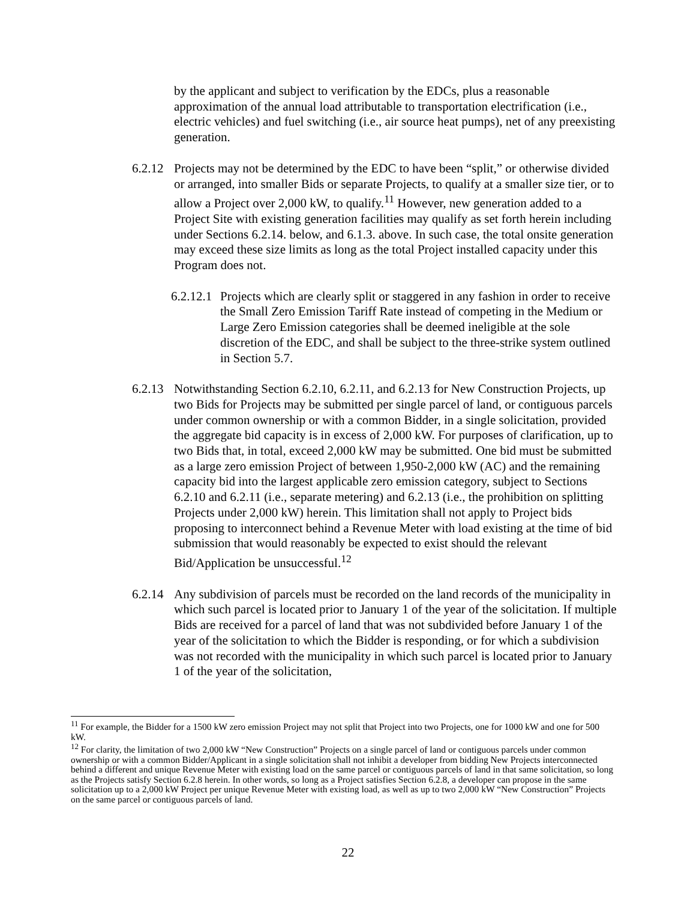by the applicant and subject to verification by the EDCs, plus a reasonable approximation of the annual load attributable to transportation electrification (i.e., electric vehicles) and fuel switching (i.e., air source heat pumps), net of any preexisting generation.
6.2.12
Projects may not be determined by the EDC to have been “split,” or otherwise divided or arranged, into smaller Bids or separate Projects, to qualify at a smaller size tier, or to allow a Project over 2,000 kW, to qualify.<sup>11</sup> However, new generation added to a Project Site with existing generation facilities may qualify as set forth herein including under Sections 6.2.14. below, and 6.1.3. above. In such case, the total onsite generation may exceed these size limits as long as the total Project installed capacity under this Program does not.
6.2.12.1
Projects which are clearly split or staggered in any fashion in order to receive the Small Zero Emission Tariff Rate instead of competing in the Medium or Large Zero Emission categories shall be deemed ineligible at the sole discretion of the EDC, and shall be subject to the three-strike system outlined in Section 5.7.
6.2.13
Notwithstanding Section 6.2.10, 6.2.11, and 6.2.13 for New Construction Projects, up two Bids for Projects may be submitted per single parcel of land, or contiguous parcels under common ownership or with a common Bidder, in a single solicitation, provided the aggregate bid capacity is in excess of 2,000 kW. For purposes of clarification, up to two Bids that, in total, exceed 2,000 kW may be submitted. One bid must be submitted as a large zero emission Project of between 1,950-2,000 kW (AC) and the remaining capacity bid into the largest applicable zero emission category, subject to Sections 6.2.10 and 6.2.11 (i.e., separate metering) and 6.2.13 (i.e., the prohibition on splitting Projects under 2,000 kW) herein. This limitation shall not apply to Project bids proposing to interconnect behind a Revenue Meter with load existing at the time of bid submission that would reasonably be expected to exist should the relevant Bid/Application be unsuccessful.<sup>12</sup>
6.2.14
Any subdivision of parcels must be recorded on the land records of the municipality in which such parcel is located prior to January 1 of the year of the solicitation. If multiple Bids are received for a parcel of land that was not subdivided before January 1 of the year of the solicitation to which the Bidder is responding, or for which a subdivision was not recorded with the municipality in which such parcel is located prior to January 1 of the year of the solicitation,
<sup>11</sup> For example, the Bidder for a 1500 kW zero emission Project may not split that Project into two Projects, one for 1000 kW and one for 500 kW.
<sup>12</sup> For clarity, the limitation of two 2,000 kW “New Construction” Projects on a single parcel of land or contiguous parcels under common ownership or with a common Bidder/Applicant in a single solicitation shall not inhibit a developer from bidding New Projects interconnected behind a different and unique Revenue Meter with existing load on the same parcel or contiguous parcels of land in that same solicitation, so long as the Projects satisfy Section 6.2.8 herein. In other words, so long as a Project satisfies Section 6.2.8, a developer can propose in the same solicitation up to a 2,000 kW Project per unique Revenue Meter with existing load, as well as up to two 2,000 kW “New Construction” Projects on the same parcel or contiguous parcels of land.
22